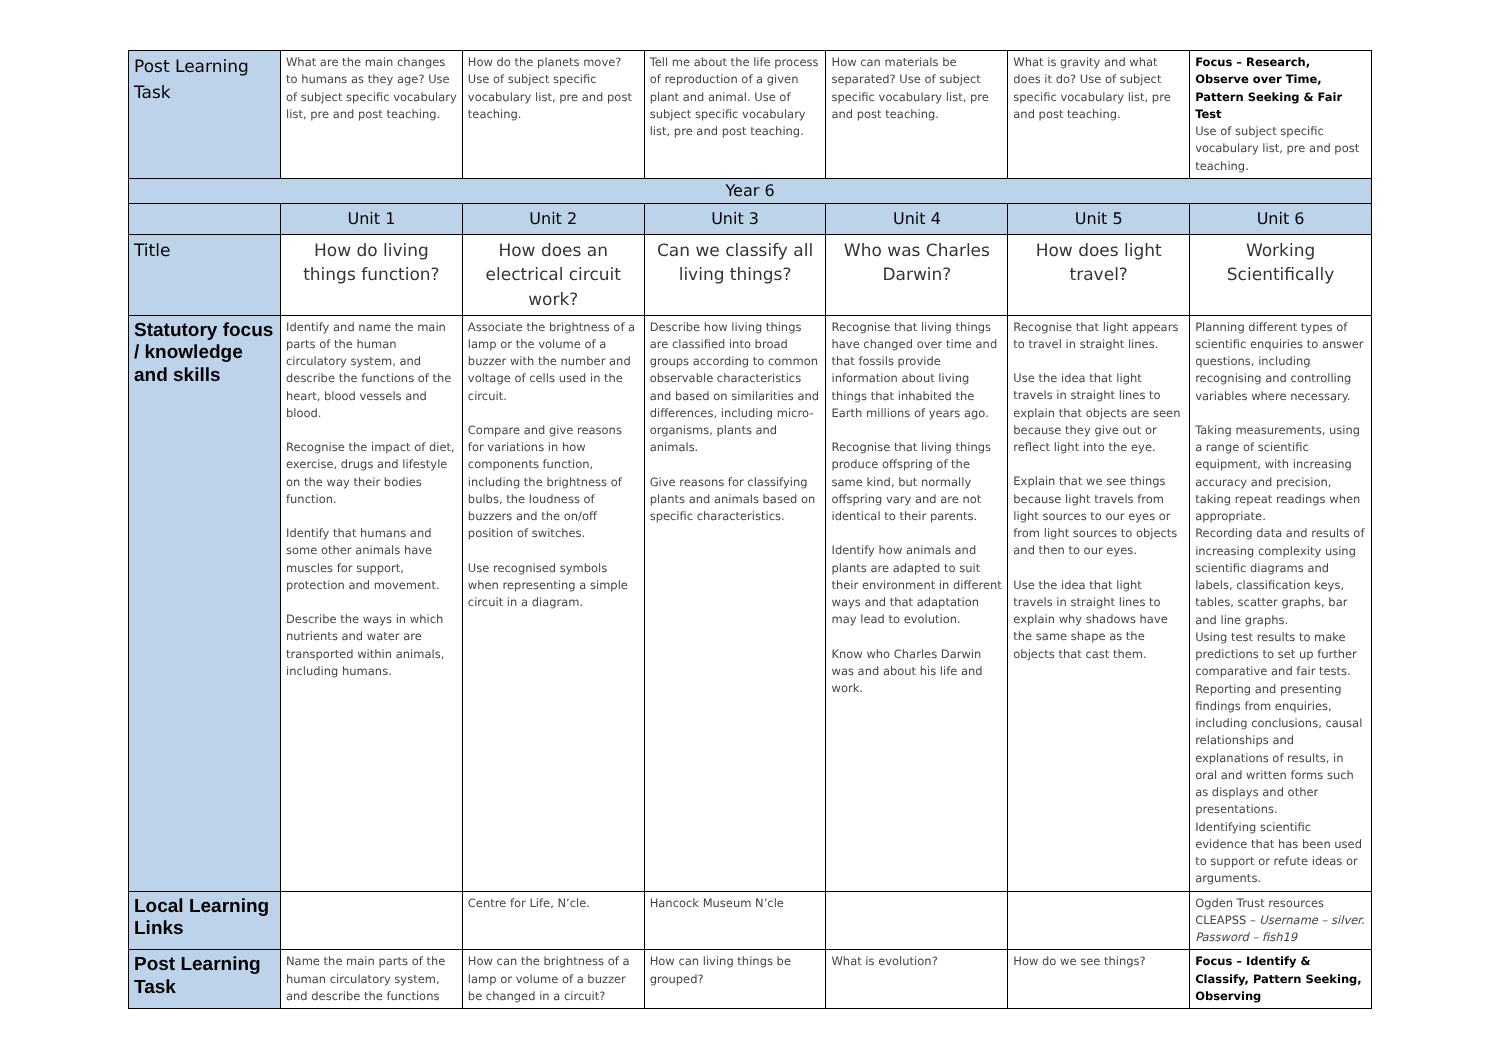| Post Learning Task | What are the main changes to humans as they age? Use of subject specific vocabulary list, pre and post teaching. | How do the planets move? Use of subject specific vocabulary list, pre and post teaching. | Tell me about the life process of reproduction of a given plant and animal. Use of subject specific vocabulary list, pre and post teaching. | How can materials be separated? Use of subject specific vocabulary list, pre and post teaching. | What is gravity and what does it do? Use of subject specific vocabulary list, pre and post teaching. | Focus – Research, Observe over Time, Pattern Seeking & Fair Test Use of subject specific vocabulary list, pre and post teaching. |
| Year 6 | | | | | | |
| | Unit 1 | Unit 2 | Unit 3 | Unit 4 | Unit 5 | Unit 6 |
| Title | How do living things function? | How does an electrical circuit work? | Can we classify all living things? | Who was Charles Darwin? | How does light travel? | Working Scientifically |
| Statutory focus / knowledge and skills | Identify and name the main parts of the human circulatory system, and describe the functions of the heart, blood vessels and blood. Recognise the impact of diet, exercise, drugs and lifestyle on the way their bodies function. Identify that humans and some other animals have muscles for support, protection and movement. Describe the ways in which nutrients and water are transported within animals, including humans. | Associate the brightness of a lamp or the volume of a buzzer with the number and voltage of cells used in the circuit. Compare and give reasons for variations in how components function, including the brightness of bulbs, the loudness of buzzers and the on/off position of switches. Use recognised symbols when representing a simple circuit in a diagram. | Describe how living things are classified into broad groups according to common observable characteristics and based on similarities and differences, including micro-organisms, plants and animals. Give reasons for classifying plants and animals based on specific characteristics. | Recognise that living things have changed over time and that fossils provide information about living things that inhabited the Earth millions of years ago. Recognise that living things produce offspring of the same kind, but normally offspring vary and are not identical to their parents. Identify how animals and plants are adapted to suit their environment in different ways and that adaptation may lead to evolution. Know who Charles Darwin was and about his life and work. | Recognise that light appears to travel in straight lines. Use the idea that light travels in straight lines to explain that objects are seen because they give out or reflect light into the eye. Explain that we see things because light travels from light sources to our eyes or from light sources to objects and then to our eyes. Use the idea that light travels in straight lines to explain why shadows have the same shape as the objects that cast them. | Planning different types of scientific enquiries to answer questions, including recognising and controlling variables where necessary. Taking measurements, using a range of scientific equipment, with increasing accuracy and precision, taking repeat readings when appropriate. Recording data and results of increasing complexity using scientific diagrams and labels, classification keys, tables, scatter graphs, bar and line graphs. Using test results to make predictions to set up further comparative and fair tests. Reporting and presenting findings from enquiries, including conclusions, causal relationships and explanations of results, in oral and written forms such as displays and other presentations. Identifying scientific evidence that has been used to support or refute ideas or arguments. |
| Local Learning Links | | Centre for Life, N’cle. | Hancock Museum N’cle | | | Ogden Trust resources CLEAPSS – Username – silver. Password – fish19 |
| Post Learning Task | Name the main parts of the human circulatory system, and describe the functions | How can the brightness of a lamp or volume of a buzzer be changed in a circuit? | How can living things be grouped? | What is evolution? | How do we see things? | Focus – Identify & Classify, Pattern Seeking, Observing |